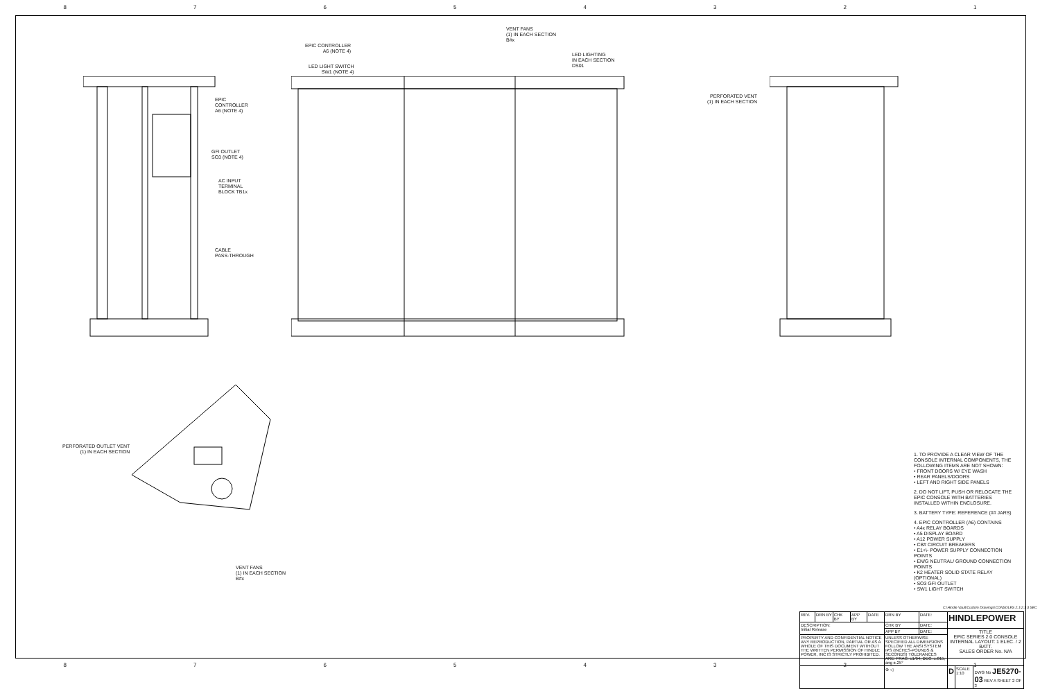87654321
EPIC CONTROLLER
A6 (NOTE 4)
GFI OUTLET
SO3 (NOTE 4)
AC INPUT TERMINAL
BLOCK TB1x
CABLE
PASS-THROUGH
EPIC CONTROLLER
A6 (NOTE 4)
LED LIGHT SWITCH
SW1 (NOTE 4)
VENT FANS
(1) IN EACH SECTION
B#x
LED LIGHTING
IN EACH SECTION
DS01
PERFORATED VENT
(1) IN EACH SECTION
PERFORATED OUTLET VENT
(1) IN EACH SECTION
VENT FANS
(1) IN EACH SECTION
B#x
1. TO PROVIDE A CLEAR VIEW OF THE CONSOLE INTERNAL COMPONENTS, THE FOLLOWING ITEMS ARE NOT SHOWN:
• FRONT DOORS W/ EYE WASH
• REAR PANELS/DOORS
• LEFT AND RIGHT SIDE PANELS
2. DO NOT LIFT, PUSH OR RELOCATE THE EPIC CONSOLE WITH BATTERIES INSTALLED WITHIN ENCLOSURE.
3. BATTERY TYPE: REFERENCE (## JARS)
4. EPIC CONTROLLER (A6) CONTAINS
• A4x RELAY BOARDS
• A5 DISPLAY BOARD
• A12 POWER SUPPLY
• CB# CIRCUIT BREAKERS
• E1+\- POWER SUPPLY CONNECTION POINTS
• EN/G NEUTRAL/ GROUND CONNECTION POINTS
• K2 HEATER SOLID STATE RELAY (OPTIONAL)
• SO3 GFI OUTLET
• SW1 LIGHT SWITCH
C:\Hindle Vault\Custom Drawings\CONSOLES 2.1\2.1 3 SEC
| REV. | DRN BY | CHK BY | APP BY | DATE | DRN BY | DATE: | HINDLEPOWER | | |
| DESCRIPTION: Initial Release | | | | | CHK BY | DATE: | | | |
| | | | | | APP BY | DATE: | TITLE EPIC SERIES 2.0 CONSOLE INTERNAL LAYOUT: 1 ELEC. / 2 BATT. SALES ORDER No. N/A | | |
| | | | | | UNLESS OTHERWISE SPECIFIED ALL DIMENSIONS FOLLOW THE ANSI SYSTEM IPS (INCHES-POUNDS & SECONDS) TOLERANCES ARE: FRAC. ±1/64, DEC. ±.015, ang ±.25° | | | | |
| PROPERTY AND CONFIDENTIAL NOTICE ANY REPRODUCTION, PARTIAL OR AS A WHOLE OF THIS DOCUMENT WITHOUT THE WRITTEN PERMISSION OF HINDLE POWER, INC IS STRICTLY PROHIBITED. | | | | | | | | | |
| | | | | | ⊕ ◁ | | D | SCALE 1:10 | DWG No JE5270-03 REV A SHEET 2 OF 3 |
87654321